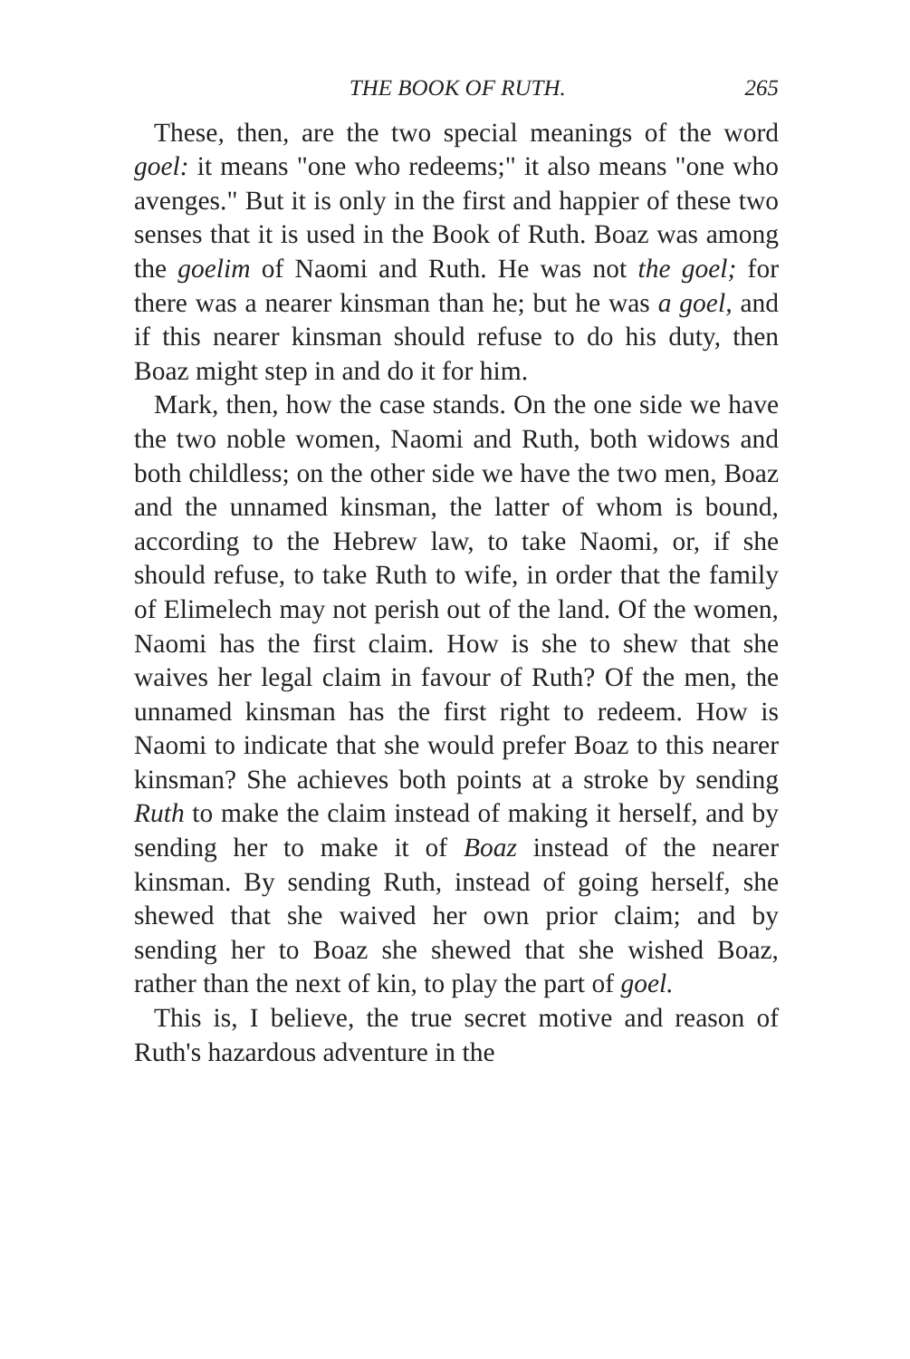THE BOOK OF RUTH. 265
These, then, are the two special meanings of the word goel: it means "one who redeems;" it also means "one who avenges." But it is only in the first and happier of these two senses that it is used in the Book of Ruth. Boaz was among the goelim of Naomi and Ruth. He was not the goel; for there was a nearer kinsman than he; but he was a goel, and if this nearer kinsman should refuse to do his duty, then Boaz might step in and do it for him.
Mark, then, how the case stands. On the one side we have the two noble women, Naomi and Ruth, both widows and both childless; on the other side we have the two men, Boaz and the unnamed kinsman, the latter of whom is bound, according to the Hebrew law, to take Naomi, or, if she should refuse, to take Ruth to wife, in order that the family of Elimelech may not perish out of the land. Of the women, Naomi has the first claim. How is she to shew that she waives her legal claim in favour of Ruth? Of the men, the unnamed kinsman has the first right to redeem. How is Naomi to indicate that she would prefer Boaz to this nearer kinsman? She achieves both points at a stroke by sending Ruth to make the claim instead of making it herself, and by sending her to make it of Boaz instead of the nearer kinsman. By sending Ruth, instead of going herself, she shewed that she waived her own prior claim; and by sending her to Boaz she shewed that she wished Boaz, rather than the next of kin, to play the part of goel.
This is, I believe, the true secret motive and reason of Ruth's hazardous adventure in the